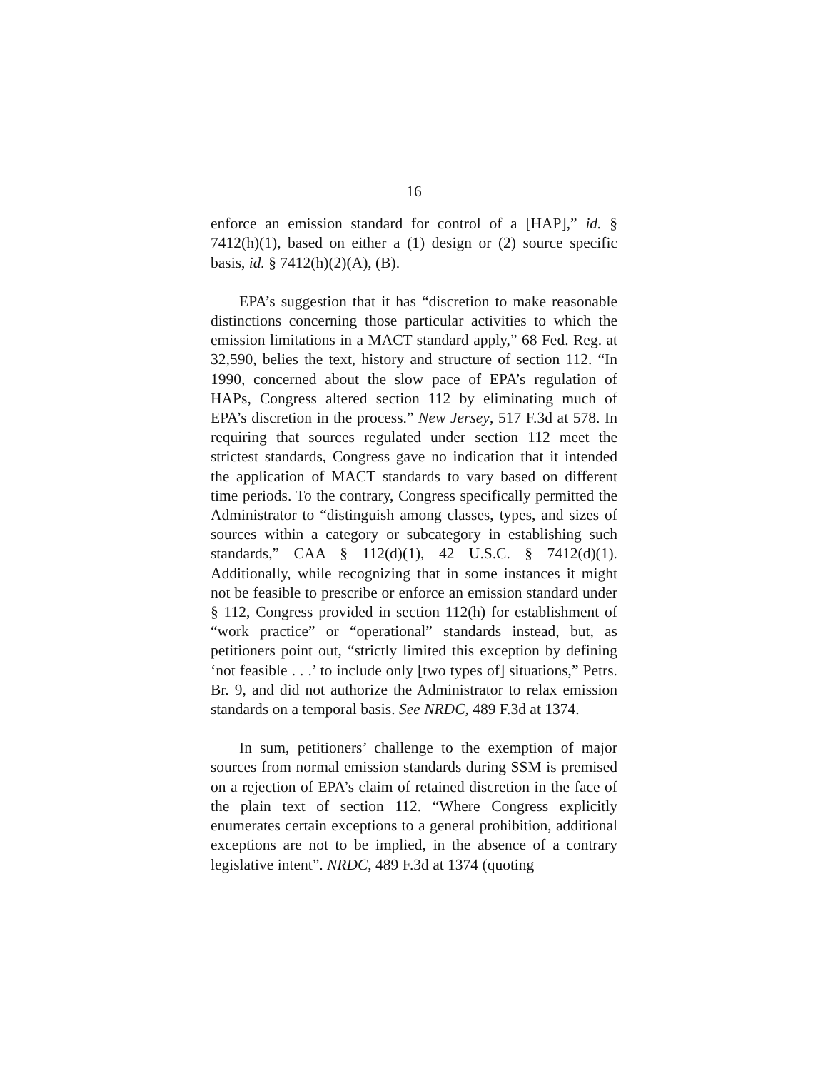16
enforce an emission standard for control of a [HAP],” id. § 7412(h)(1), based on either a (1) design or (2) source specific basis, id. § 7412(h)(2)(A), (B).
EPA’s suggestion that it has “discretion to make reasonable distinctions concerning those particular activities to which the emission limitations in a MACT standard apply,” 68 Fed. Reg. at 32,590, belies the text, history and structure of section 112. “In 1990, concerned about the slow pace of EPA’s regulation of HAPs, Congress altered section 112 by eliminating much of EPA’s discretion in the process.” New Jersey, 517 F.3d at 578. In requiring that sources regulated under section 112 meet the strictest standards, Congress gave no indication that it intended the application of MACT standards to vary based on different time periods. To the contrary, Congress specifically permitted the Administrator to “distinguish among classes, types, and sizes of sources within a category or subcategory in establishing such standards,” CAA § 112(d)(1), 42 U.S.C. § 7412(d)(1). Additionally, while recognizing that in some instances it might not be feasible to prescribe or enforce an emission standard under § 112, Congress provided in section 112(h) for establishment of “work practice” or “operational” standards instead, but, as petitioners point out, “strictly limited this exception by defining ‘not feasible . . .’ to include only [two types of] situations,” Petrs. Br. 9, and did not authorize the Administrator to relax emission standards on a temporal basis. See NRDC, 489 F.3d at 1374.
In sum, petitioners’ challenge to the exemption of major sources from normal emission standards during SSM is premised on a rejection of EPA’s claim of retained discretion in the face of the plain text of section 112. “Where Congress explicitly enumerates certain exceptions to a general prohibition, additional exceptions are not to be implied, in the absence of a contrary legislative intent”. NRDC, 489 F.3d at 1374 (quoting